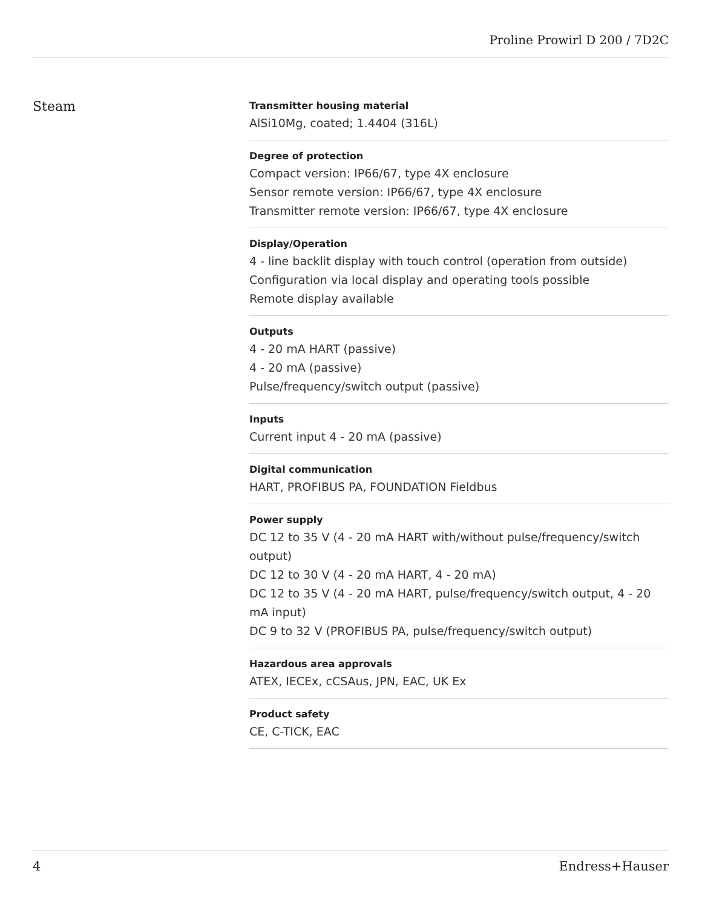Proline Prowirl D 200 / 7D2C
Steam
Transmitter housing material
AlSi10Mg, coated; 1.4404 (316L)
Degree of protection
Compact version: IP66/67, type 4X enclosure
Sensor remote version: IP66/67, type 4X enclosure
Transmitter remote version: IP66/67, type 4X enclosure
Display/Operation
4 - line backlit display with touch control (operation from outside)
Configuration via local display and operating tools possible
Remote display available
Outputs
4 - 20 mA HART (passive)
4 - 20 mA (passive)
Pulse/frequency/switch output (passive)
Inputs
Current input 4 - 20 mA (passive)
Digital communication
HART, PROFIBUS PA, FOUNDATION Fieldbus
Power supply
DC 12 to 35 V (4 - 20 mA HART with/without pulse/frequency/switch output)
DC 12 to 30 V (4 - 20 mA HART, 4 - 20 mA)
DC 12 to 35 V (4 - 20 mA HART, pulse/frequency/switch output, 4 - 20 mA input)
DC 9 to 32 V (PROFIBUS PA, pulse/frequency/switch output)
Hazardous area approvals
ATEX, IECEx, cCSAus, JPN, EAC, UK Ex
Product safety
CE, C-TICK, EAC
4 Endress+Hauser